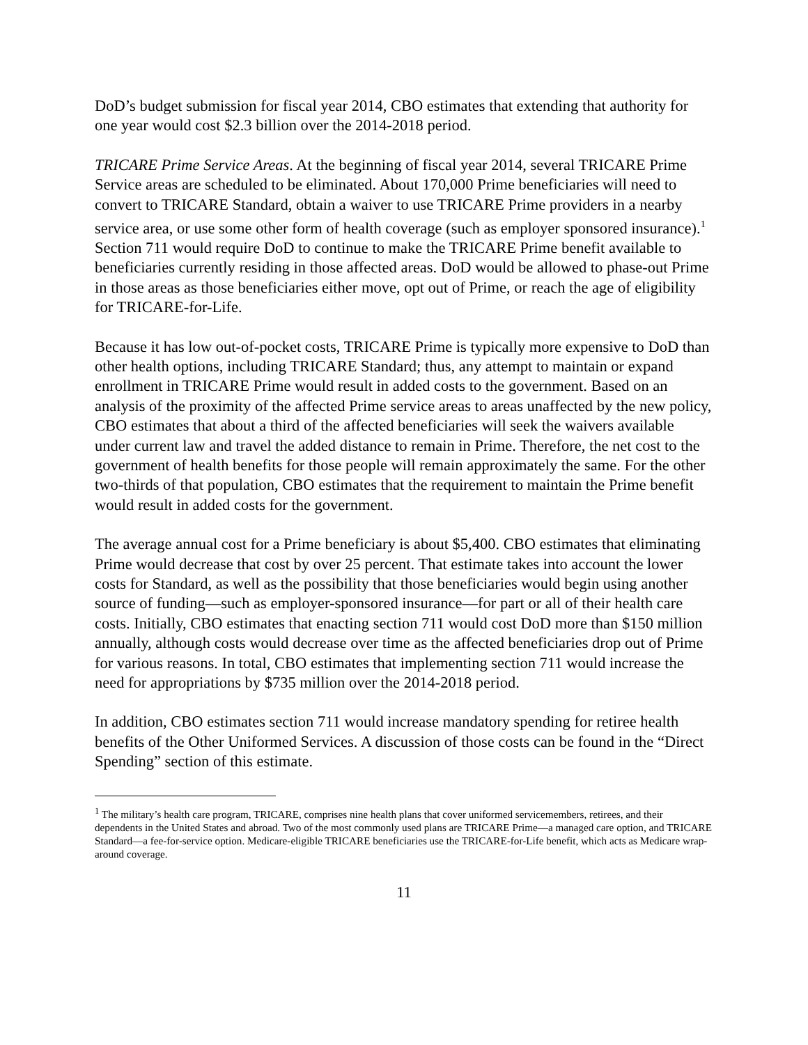DoD’s budget submission for fiscal year 2014, CBO estimates that extending that authority for one year would cost $2.3 billion over the 2014-2018 period.
TRICARE Prime Service Areas. At the beginning of fiscal year 2014, several TRICARE Prime Service areas are scheduled to be eliminated. About 170,000 Prime beneficiaries will need to convert to TRICARE Standard, obtain a waiver to use TRICARE Prime providers in a nearby service area, or use some other form of health coverage (such as employer sponsored insurance).<sup>1</sup> Section 711 would require DoD to continue to make the TRICARE Prime benefit available to beneficiaries currently residing in those affected areas. DoD would be allowed to phase-out Prime in those areas as those beneficiaries either move, opt out of Prime, or reach the age of eligibility for TRICARE-for-Life.
Because it has low out-of-pocket costs, TRICARE Prime is typically more expensive to DoD than other health options, including TRICARE Standard; thus, any attempt to maintain or expand enrollment in TRICARE Prime would result in added costs to the government. Based on an analysis of the proximity of the affected Prime service areas to areas unaffected by the new policy, CBO estimates that about a third of the affected beneficiaries will seek the waivers available under current law and travel the added distance to remain in Prime. Therefore, the net cost to the government of health benefits for those people will remain approximately the same. For the other two-thirds of that population, CBO estimates that the requirement to maintain the Prime benefit would result in added costs for the government.
The average annual cost for a Prime beneficiary is about $5,400. CBO estimates that eliminating Prime would decrease that cost by over 25 percent. That estimate takes into account the lower costs for Standard, as well as the possibility that those beneficiaries would begin using another source of funding—such as employer-sponsored insurance—for part or all of their health care costs. Initially, CBO estimates that enacting section 711 would cost DoD more than $150 million annually, although costs would decrease over time as the affected beneficiaries drop out of Prime for various reasons. In total, CBO estimates that implementing section 711 would increase the need for appropriations by $735 million over the 2014-2018 period.
In addition, CBO estimates section 711 would increase mandatory spending for retiree health benefits of the Other Uniformed Services. A discussion of those costs can be found in the “Direct Spending” section of this estimate.
<sup>1</sup> The military’s health care program, TRICARE, comprises nine health plans that cover uniformed servicemembers, retirees, and their dependents in the United States and abroad. Two of the most commonly used plans are TRICARE Prime—a managed care option, and TRICARE Standard—a fee-for-service option. Medicare-eligible TRICARE beneficiaries use the TRICARE-for-Life benefit, which acts as Medicare wrap-around coverage.
11